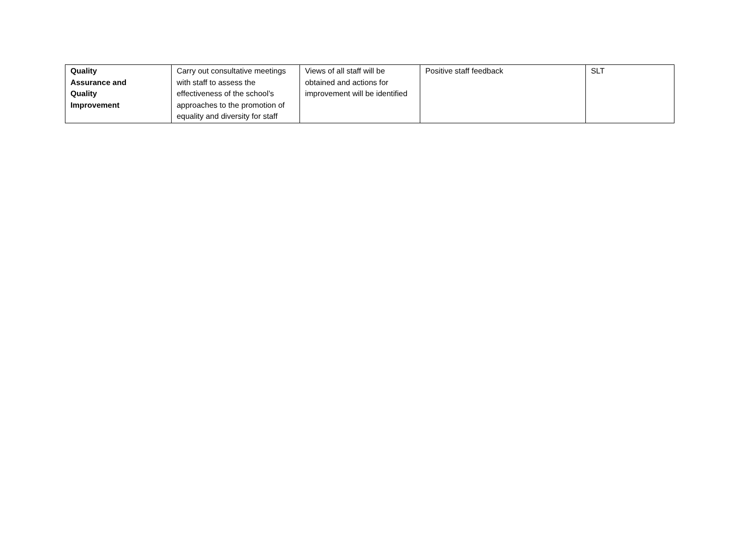| Quality Assurance and Quality Improvement | Carry out consultative meetings with staff to assess the effectiveness of the school’s approaches to the promotion of equality and diversity for staff | Views of all staff will be obtained and actions for improvement will be identified | Positive staff feedback | SLT |